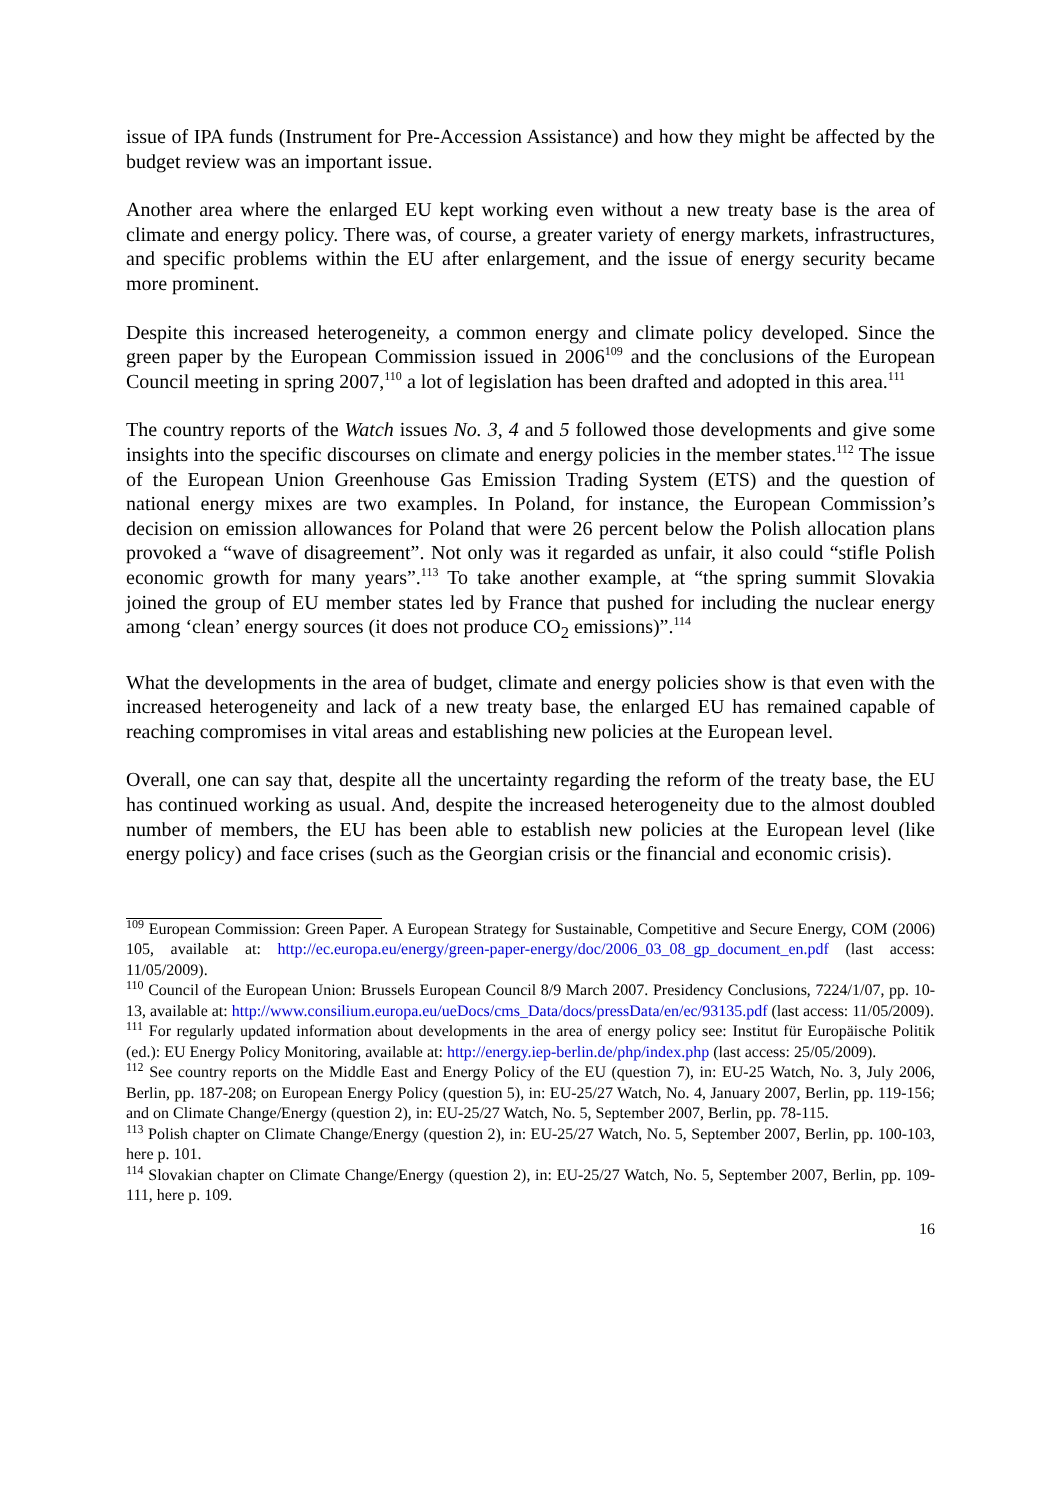issue of IPA funds (Instrument for Pre-Accession Assistance) and how they might be affected by the budget review was an important issue.
Another area where the enlarged EU kept working even without a new treaty base is the area of climate and energy policy. There was, of course, a greater variety of energy markets, infrastructures, and specific problems within the EU after enlargement, and the issue of energy security became more prominent.
Despite this increased heterogeneity, a common energy and climate policy developed. Since the green paper by the European Commission issued in 2006<sup>109</sup> and the conclusions of the European Council meeting in spring 2007,<sup>110</sup> a lot of legislation has been drafted and adopted in this area.<sup>111</sup>
The country reports of the Watch issues No. 3, 4 and 5 followed those developments and give some insights into the specific discourses on climate and energy policies in the member states.<sup>112</sup> The issue of the European Union Greenhouse Gas Emission Trading System (ETS) and the question of national energy mixes are two examples. In Poland, for instance, the European Commission’s decision on emission allowances for Poland that were 26 percent below the Polish allocation plans provoked a “wave of disagreement”. Not only was it regarded as unfair, it also could “stifle Polish economic growth for many years”.<sup>113</sup> To take another example, at “the spring summit Slovakia joined the group of EU member states led by France that pushed for including the nuclear energy among ‘clean’ energy sources (it does not produce CO<sub>2</sub> emissions)”.<sup>114</sup>
What the developments in the area of budget, climate and energy policies show is that even with the increased heterogeneity and lack of a new treaty base, the enlarged EU has remained capable of reaching compromises in vital areas and establishing new policies at the European level.
Overall, one can say that, despite all the uncertainty regarding the reform of the treaty base, the EU has continued working as usual. And, despite the increased heterogeneity due to the almost doubled number of members, the EU has been able to establish new policies at the European level (like energy policy) and face crises (such as the Georgian crisis or the financial and economic crisis).
<sup>109</sup> European Commission: Green Paper. A European Strategy for Sustainable, Competitive and Secure Energy, COM (2006) 105, available at: http://ec.europa.eu/energy/green-paper-energy/doc/2006_03_08_gp_document_en.pdf (last access: 11/05/2009).
<sup>110</sup> Council of the European Union: Brussels European Council 8/9 March 2007. Presidency Conclusions, 7224/1/07, pp. 10-13, available at: http://www.consilium.europa.eu/ueDocs/cms_Data/docs/pressData/en/ec/93135.pdf (last access: 11/05/2009).
<sup>111</sup> For regularly updated information about developments in the area of energy policy see: Institut für Europäische Politik (ed.): EU Energy Policy Monitoring, available at: http://energy.iep-berlin.de/php/index.php (last access: 25/05/2009).
<sup>112</sup> See country reports on the Middle East and Energy Policy of the EU (question 7), in: EU-25 Watch, No. 3, July 2006, Berlin, pp. 187-208; on European Energy Policy (question 5), in: EU-25/27 Watch, No. 4, January 2007, Berlin, pp. 119-156; and on Climate Change/Energy (question 2), in: EU-25/27 Watch, No. 5, September 2007, Berlin, pp. 78-115.
<sup>113</sup> Polish chapter on Climate Change/Energy (question 2), in: EU-25/27 Watch, No. 5, September 2007, Berlin, pp. 100-103, here p. 101.
<sup>114</sup> Slovakian chapter on Climate Change/Energy (question 2), in: EU-25/27 Watch, No. 5, September 2007, Berlin, pp. 109-111, here p. 109.
16